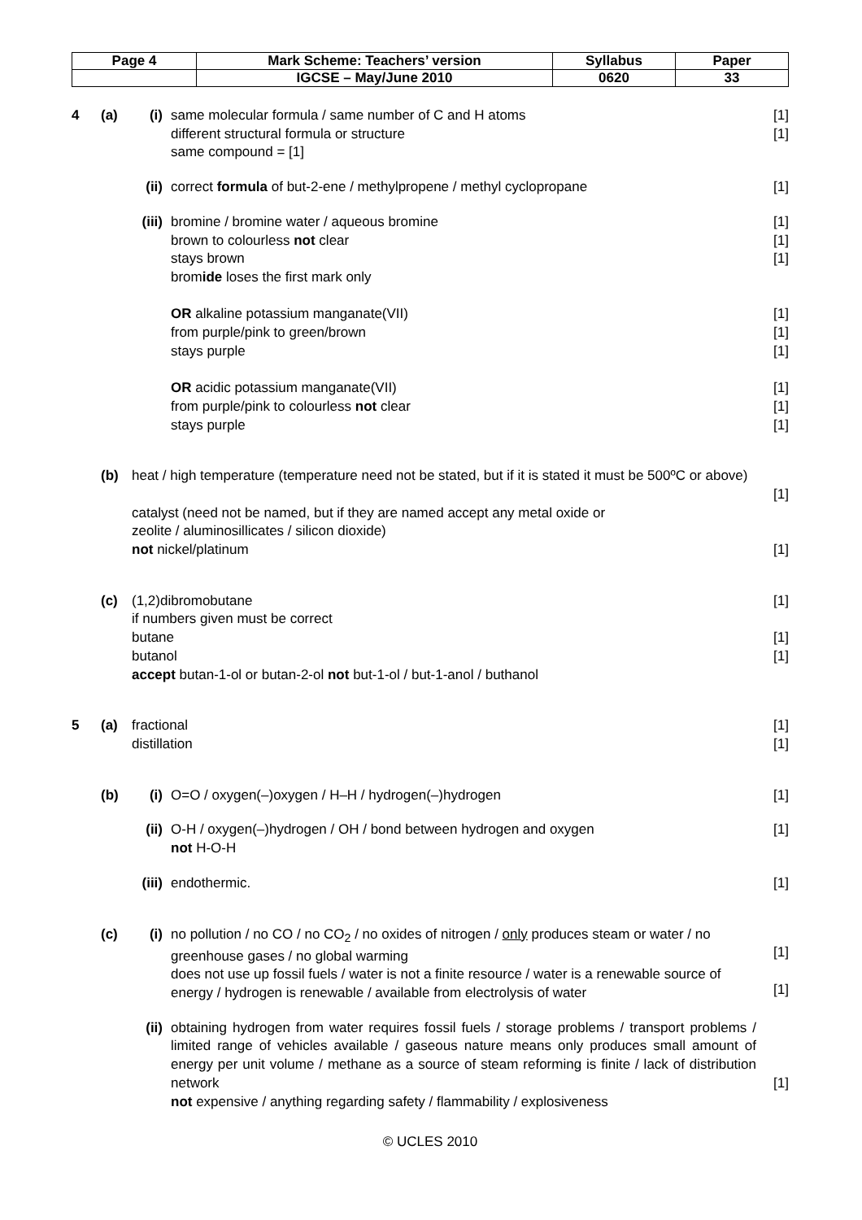| Page 4 | Mark Scheme: Teachers’ version | Syllabus | Paper |
| | IGCSE – May/June 2010 | 0620 | 33 |
| 4 | (a) | (i) | same molecular formula / same number of C and H atoms different structural formula or structure same compound = [1] | [1] [1] |
| | | (ii) | correct formula of but-2-ene / methylpropene / methyl cyclopropane | [1] |
| | | (iii) | bromine / bromine water / aqueous bromine brown to colourless not clear stays brown brom ide loses the first mark only OR alkaline potassium manganate(VII) from purple/pink to green/brown stays purple OR acidic potassium manganate(VII) from purple/pink to colourless not clear stays purple | [1] [1] [1] [1] [1] [1] [1] [1] [1] |
| | (b) | heat / high temperature (temperature need not be stated, but if it is stated it must be 500ºC or above) catalyst (need not be named, but if they are named accept any metal oxide or zeolite / aluminosillicates / silicon dioxide) not nickel/platinum | | [1] [1] |
| | (c) | (1,2)dibromobutane if numbers given must be correct butane butanol accept butan-1-ol or butan-2-ol not but-1-ol / but-1-anol / buthanol | | [1] [1] [1] |
| 5 | (a) | fractional distillation | | [1] [1] |
| | (b) | (i) | O=O / oxygen(–)oxygen / H–H / hydrogen(–)hydrogen | [1] |
| | | (ii) | O-H / oxygen(–)hydrogen / OH / bond between hydrogen and oxygen not H-O-H | [1] |
| | | (iii) | endothermic. | [1] |
| | (c) | (i) | no pollution / no CO / no CO<sub>2</sub> / no oxides of nitrogen / only produces steam or water / no greenhouse gases / no global warming does not use up fossil fuels / water is not a finite resource / water is a renewable source of energy / hydrogen is renewable / available from electrolysis of water | [1] [1] |
| | | (ii) | obtaining hydrogen from water requires fossil fuels / storage problems / transport problems / limited range of vehicles available / gaseous nature means only produces small amount of energy per unit volume / methane as a source of steam reforming is finite / lack of distribution network not expensive / anything regarding safety / flammability / explosiveness | [1] |
© UCLES 2010